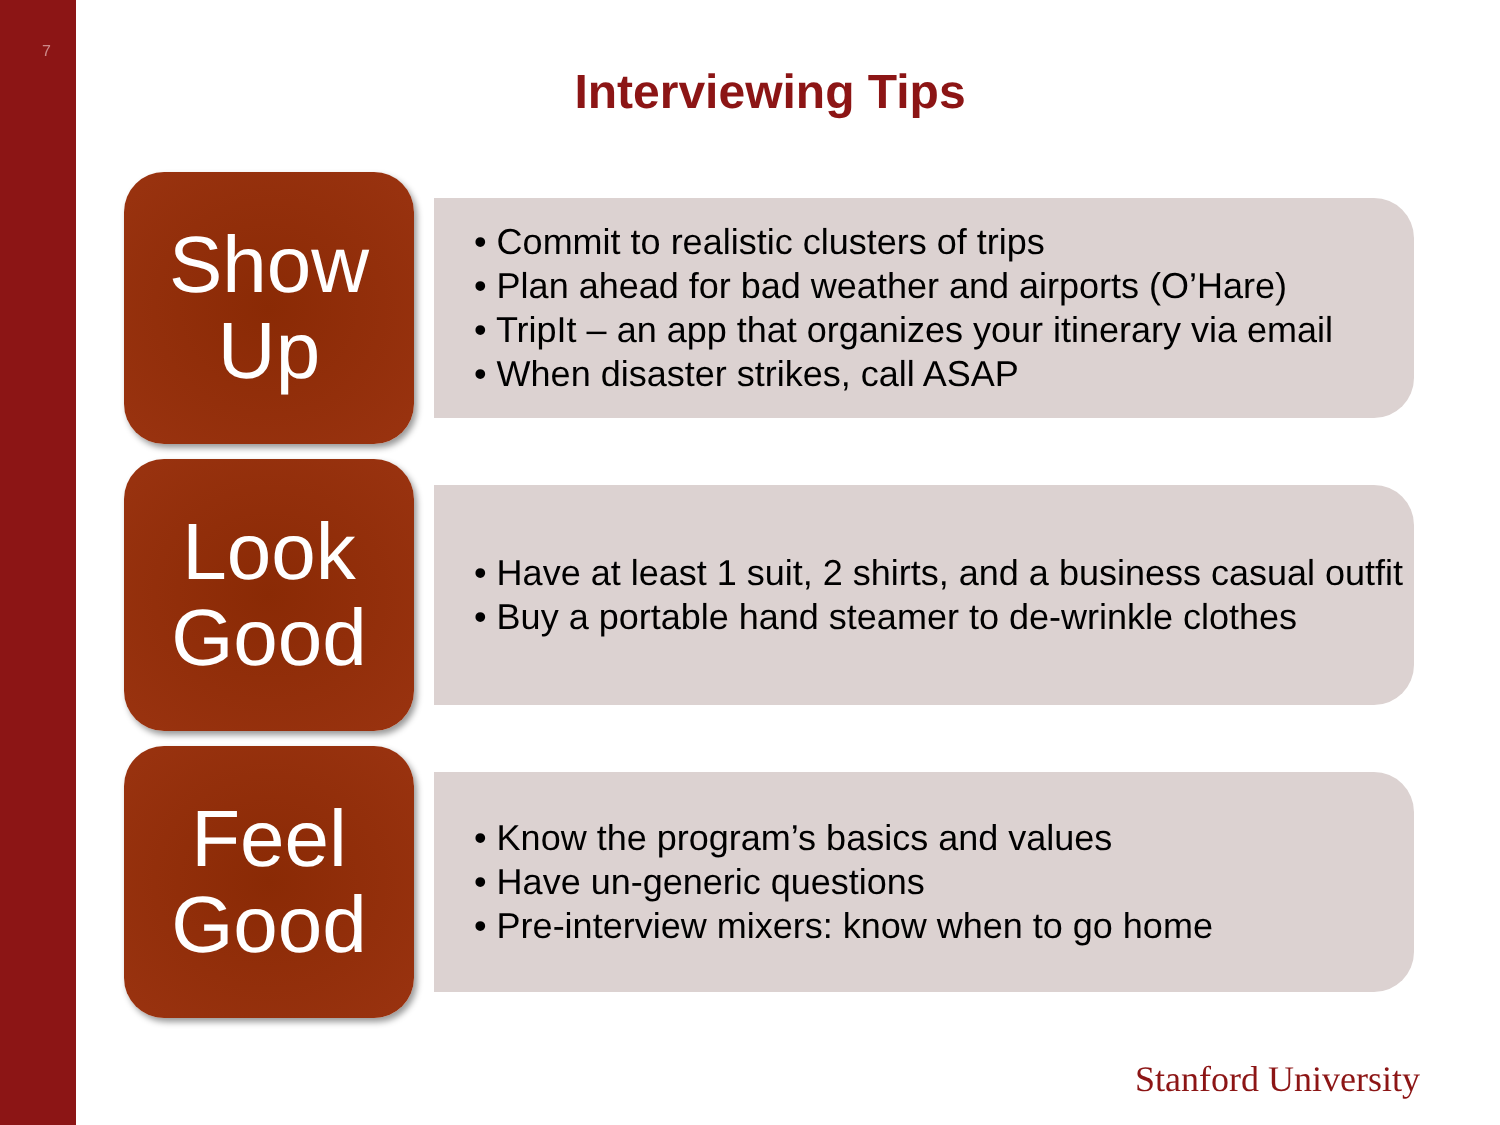7
Interviewing Tips
Show
Up
• Commit to realistic clusters of trips
• Plan ahead for bad weather and airports (O’Hare)
• TripIt – an app that organizes your itinerary via email
• When disaster strikes, call ASAP
Look
Good
• Have at least 1 suit, 2 shirts, and a business casual outfit
• Buy a portable hand steamer to de-wrinkle clothes
Feel
Good
• Know the program’s basics and values
• Have un-generic questions
• Pre-interview mixers: know when to go home
Stanford University